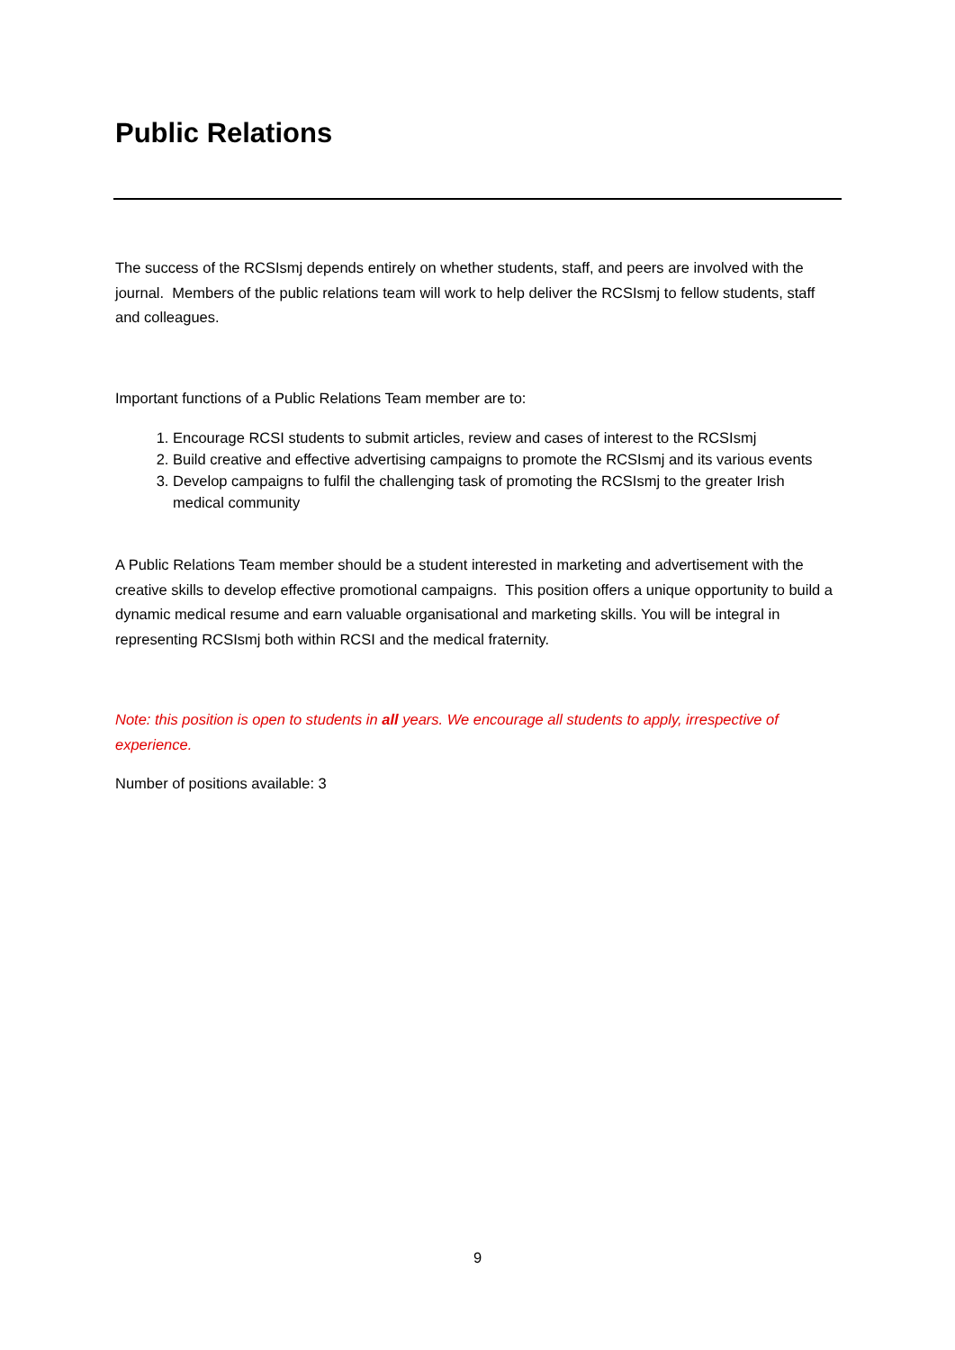Public Relations
The success of the RCSIsmj depends entirely on whether students, staff, and peers are involved with the journal. Members of the public relations team will work to help deliver the RCSIsmj to fellow students, staff and colleagues.
Important functions of a Public Relations Team member are to:
1. Encourage RCSI students to submit articles, review and cases of interest to the RCSIsmj
2. Build creative and effective advertising campaigns to promote the RCSIsmj and its various events
3. Develop campaigns to fulfil the challenging task of promoting the RCSIsmj to the greater Irish medical community
A Public Relations Team member should be a student interested in marketing and advertisement with the creative skills to develop effective promotional campaigns. This position offers a unique opportunity to build a dynamic medical resume and earn valuable organisational and marketing skills. You will be integral in representing RCSIsmj both within RCSI and the medical fraternity.
Note: this position is open to students in all years. We encourage all students to apply, irrespective of experience.
Number of positions available: 3
9